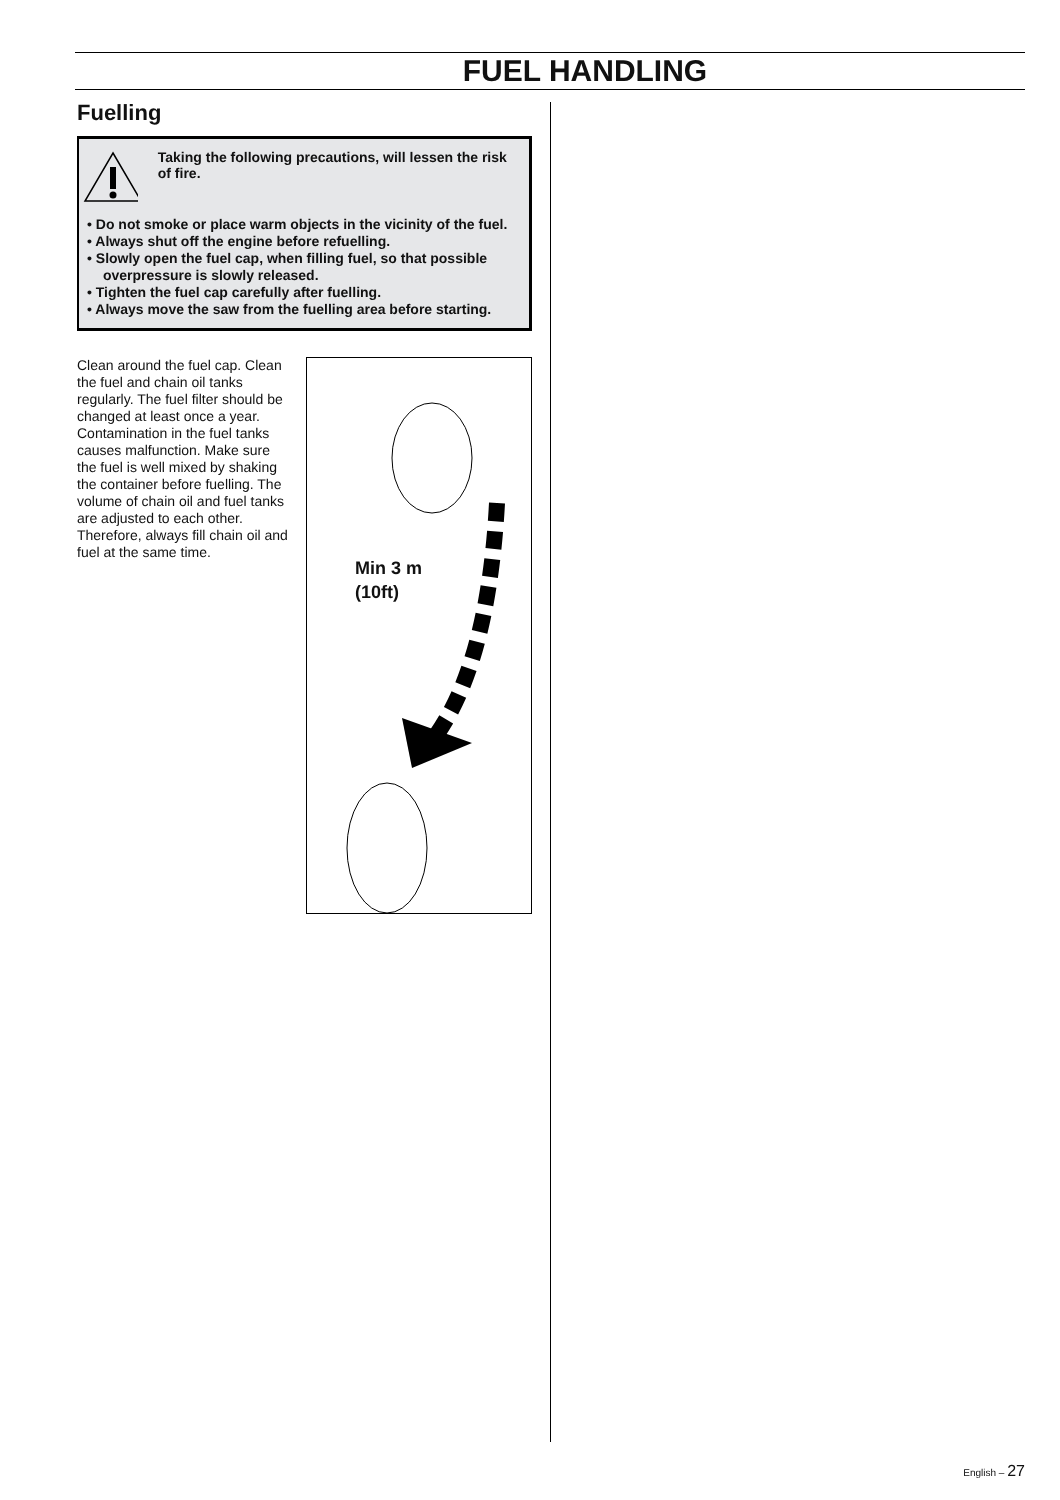FUEL HANDLING
Fuelling
Taking the following precautions, will lessen the risk of fire.
• Do not smoke or place warm objects in the vicinity of the fuel.
• Always shut off the engine before refuelling.
• Slowly open the fuel cap, when filling fuel, so that possible overpressure is slowly released.
• Tighten the fuel cap carefully after fuelling.
• Always move the saw from the fuelling area before starting.
Clean around the fuel cap. Clean the fuel and chain oil tanks regularly. The fuel filter should be changed at least once a year. Contamination in the fuel tanks causes malfunction. Make sure the fuel is well mixed by shaking the container before fuelling. The volume of chain oil and fuel tanks are adjusted to each other. Therefore, always fill chain oil and fuel at the same time.
Min 3 m
(10ft)
English – 27